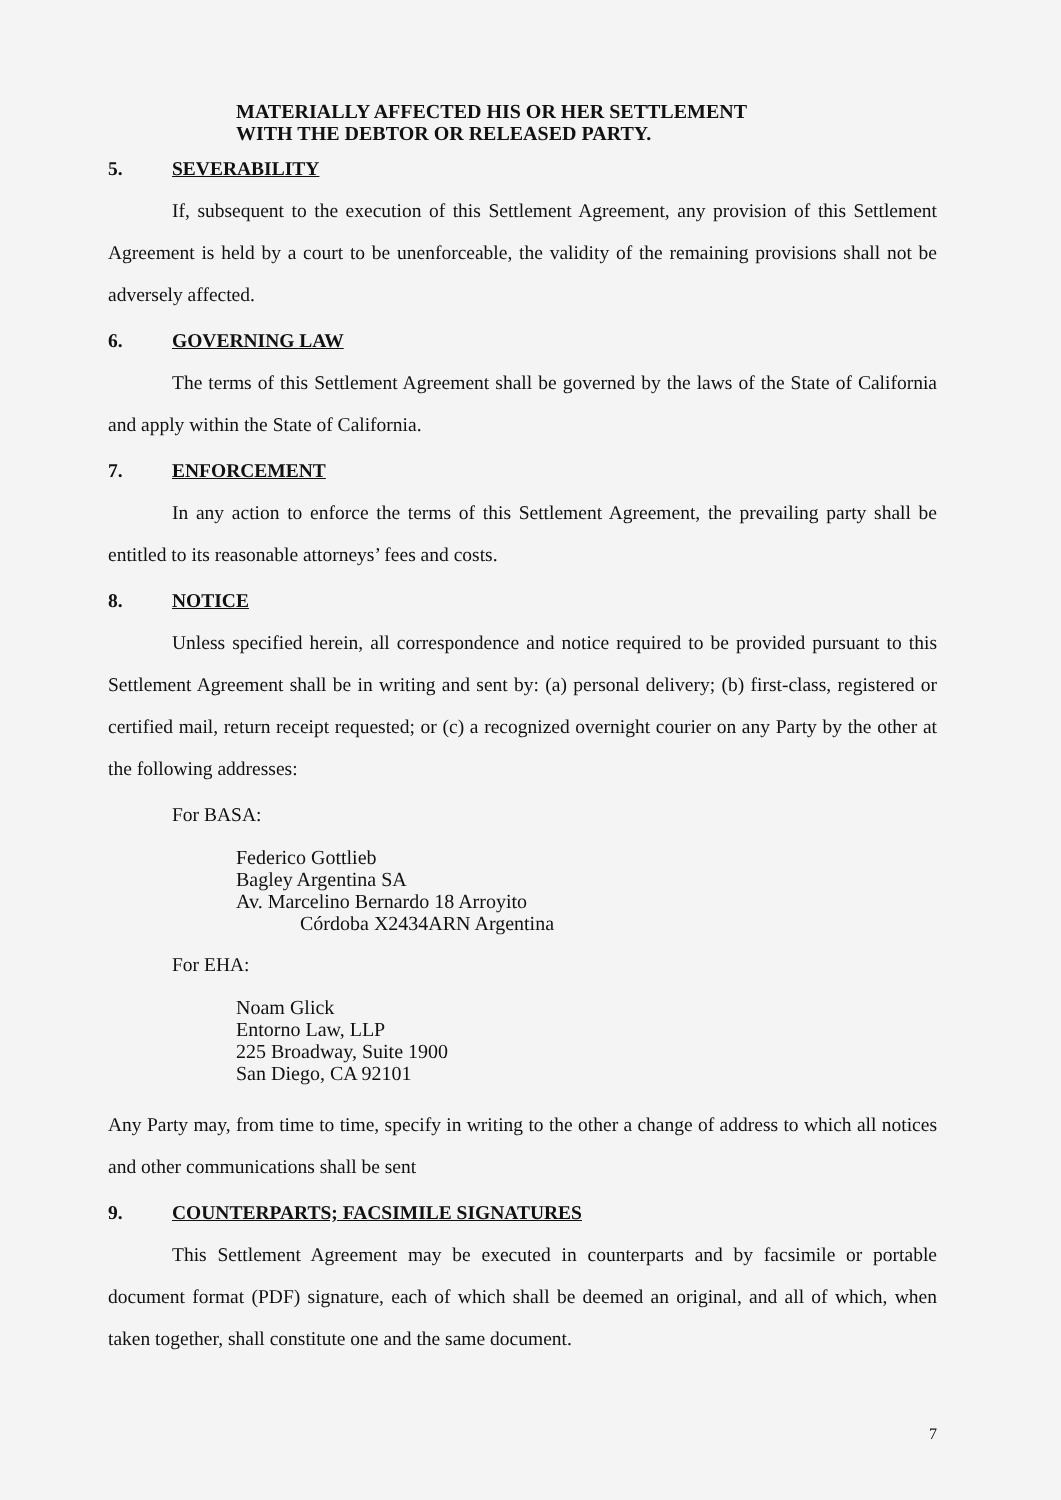MATERIALLY AFFECTED HIS OR HER SETTLEMENT
WITH THE DEBTOR OR RELEASED PARTY.
5. SEVERABILITY
If, subsequent to the execution of this Settlement Agreement, any provision of this Settlement Agreement is held by a court to be unenforceable, the validity of the remaining provisions shall not be adversely affected.
6. GOVERNING LAW
The terms of this Settlement Agreement shall be governed by the laws of the State of California and apply within the State of California.
7. ENFORCEMENT
In any action to enforce the terms of this Settlement Agreement, the prevailing party shall be entitled to its reasonable attorneys’ fees and costs.
8. NOTICE
Unless specified herein, all correspondence and notice required to be provided pursuant to this Settlement Agreement shall be in writing and sent by: (a) personal delivery; (b) first-class, registered or certified mail, return receipt requested; or (c) a recognized overnight courier on any Party by the other at the following addresses:
For BASA:
Federico Gottlieb
Bagley Argentina SA
Av. Marcelino Bernardo 18 Arroyito
Córdoba X2434ARN Argentina
For EHA:
Noam Glick
Entorno Law, LLP
225 Broadway, Suite 1900
San Diego, CA 92101
Any Party may, from time to time, specify in writing to the other a change of address to which all notices and other communications shall be sent
9. COUNTERPARTS; FACSIMILE SIGNATURES
This Settlement Agreement may be executed in counterparts and by facsimile or portable document format (PDF) signature, each of which shall be deemed an original, and all of which, when taken together, shall constitute one and the same document.
7